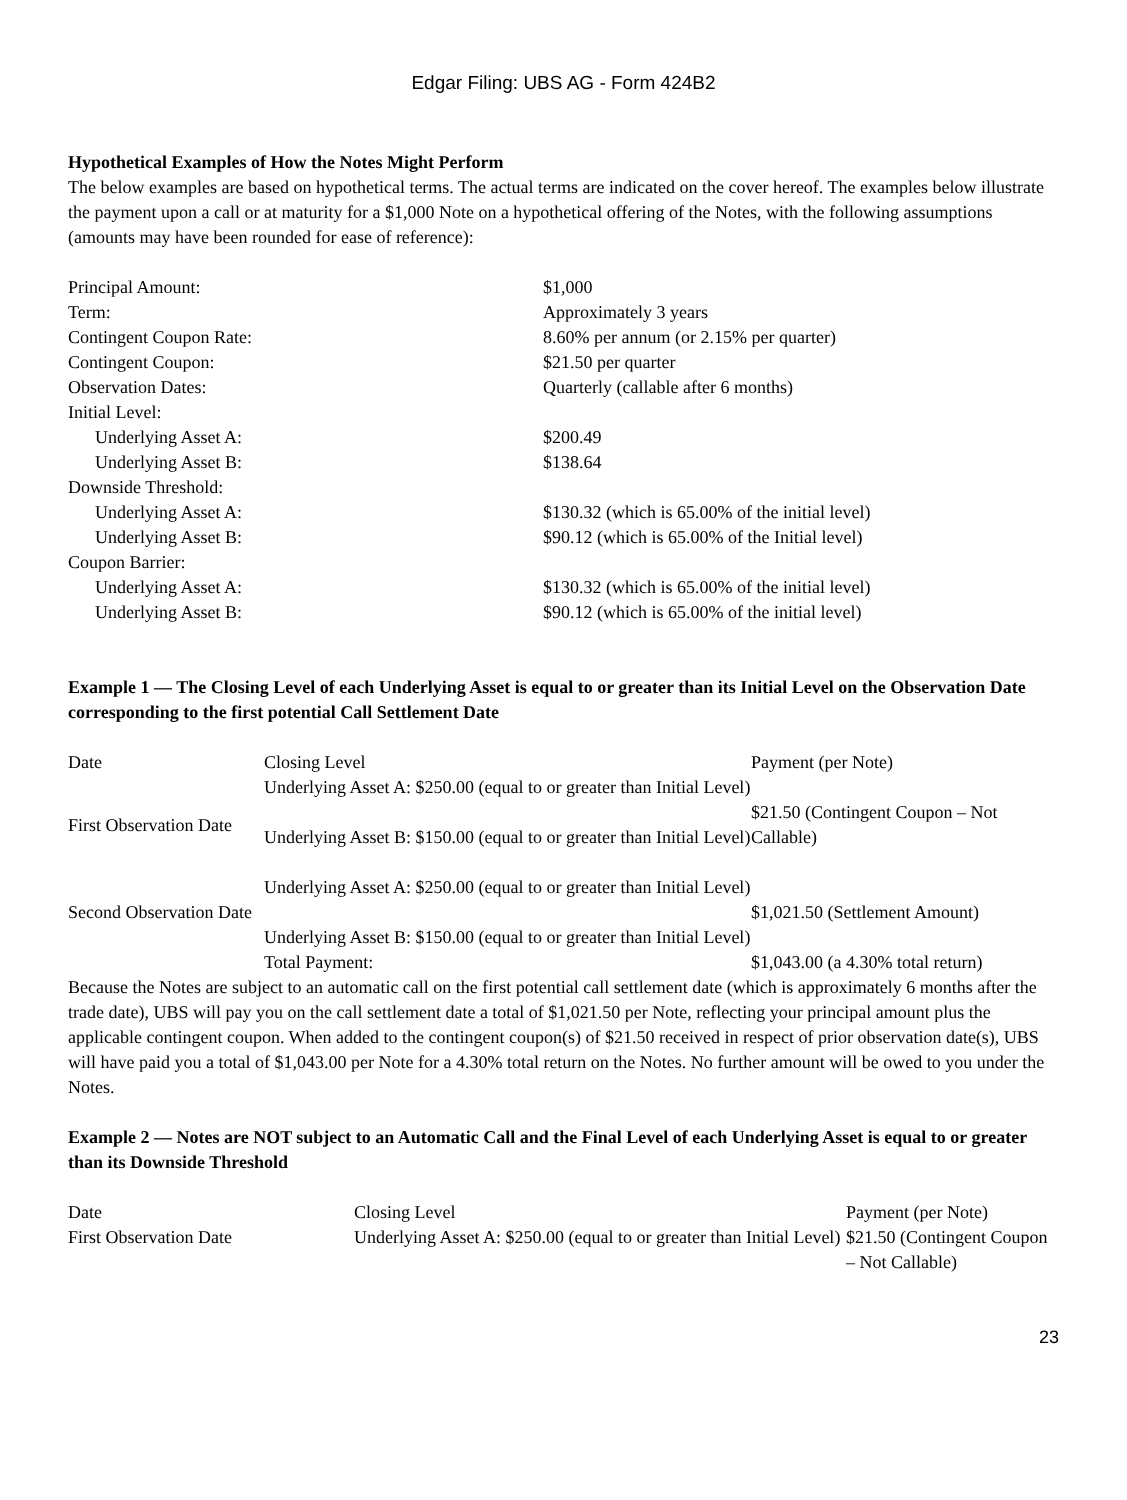Edgar Filing: UBS AG - Form 424B2
Hypothetical Examples of How the Notes Might Perform
The below examples are based on hypothetical terms. The actual terms are indicated on the cover hereof. The examples below illustrate the payment upon a call or at maturity for a $1,000 Note on a hypothetical offering of the Notes, with the following assumptions (amounts may have been rounded for ease of reference):
| Principal Amount: | $1,000 |
| Term: | Approximately 3 years |
| Contingent Coupon Rate: | 8.60% per annum (or 2.15% per quarter) |
| Contingent Coupon: | $21.50 per quarter |
| Observation Dates: | Quarterly (callable after 6 months) |
| Initial Level: | |
| Underlying Asset A: | $200.49 |
| Underlying Asset B: | $138.64 |
| Downside Threshold: | |
| Underlying Asset A: | $130.32 (which is 65.00% of the initial level) |
| Underlying Asset B: | $90.12 (which is 65.00% of the Initial level) |
| Coupon Barrier: | |
| Underlying Asset A: | $130.32 (which is 65.00% of the initial level) |
| Underlying Asset B: | $90.12 (which is 65.00% of the initial level) |
Example 1 — The Closing Level of each Underlying Asset is equal to or greater than its Initial Level on the Observation Date corresponding to the first potential Call Settlement Date
| Date | Closing Level | Payment (per Note) |
| First Observation Date | Underlying Asset A: $250.00 (equal to or greater than Initial Level) Underlying Asset B: $150.00 (equal to or greater than Initial Level) | $21.50 (Contingent Coupon – Not Callable) |
| Second Observation Date | Underlying Asset A: $250.00 (equal to or greater than Initial Level) Underlying Asset B: $150.00 (equal to or greater than Initial Level) | $1,021.50 (Settlement Amount) |
| | Total Payment: | $1,043.00 (a 4.30% total return) |
Because the Notes are subject to an automatic call on the first potential call settlement date (which is approximately 6 months after the trade date), UBS will pay you on the call settlement date a total of $1,021.50 per Note, reflecting your principal amount plus the applicable contingent coupon. When added to the contingent coupon(s) of $21.50 received in respect of prior observation date(s), UBS will have paid you a total of $1,043.00 per Note for a 4.30% total return on the Notes. No further amount will be owed to you under the Notes.
Example 2 — Notes are NOT subject to an Automatic Call and the Final Level of each Underlying Asset is equal to or greater than its Downside Threshold
| Date | Closing Level | Payment (per Note) |
| First Observation Date | Underlying Asset A: $250.00 (equal to or greater than Initial Level) | $21.50 (Contingent Coupon – Not Callable) |
23